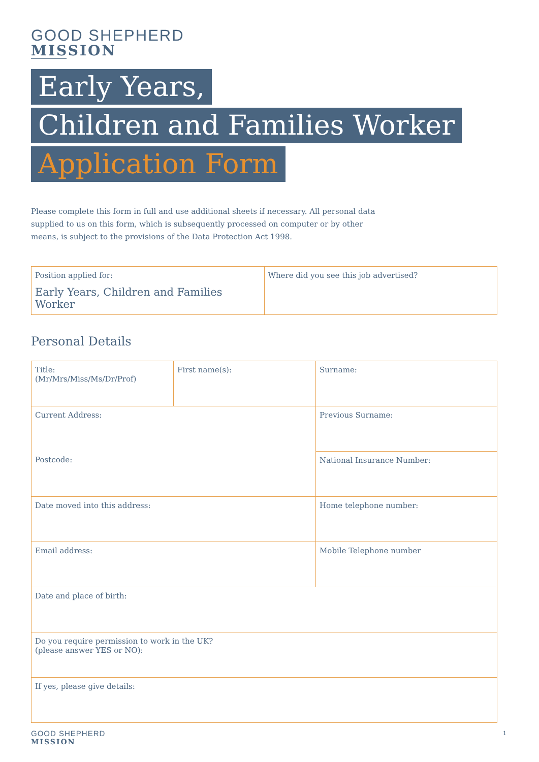GOOD SHEPHERD
MISSION
Early Years,
Children and Families Worker
Application Form
Please complete this form in full and use additional sheets if necessary. All personal data supplied to us on this form, which is subsequently processed on computer or by other means, is subject to the provisions of the Data Protection Act 1998.
| Position applied for: Early Years, Children and Families Worker | Where did you see this job advertised? |
Personal Details
| Title: (Mr/Mrs/Miss/Ms/Dr/Prof) | First name(s): | Surname: |
| Current Address: Postcode: | | Previous Surname: |
| | | National Insurance Number: |
| Date moved into this address: | | Home telephone number: |
| Email address: | | Mobile Telephone number |
| Date and place of birth: | | |
| Do you require permission to work in the UK? (please answer YES or NO): | | |
| If yes, please give details: | | |
GOOD SHEPHERD
MISSION
1